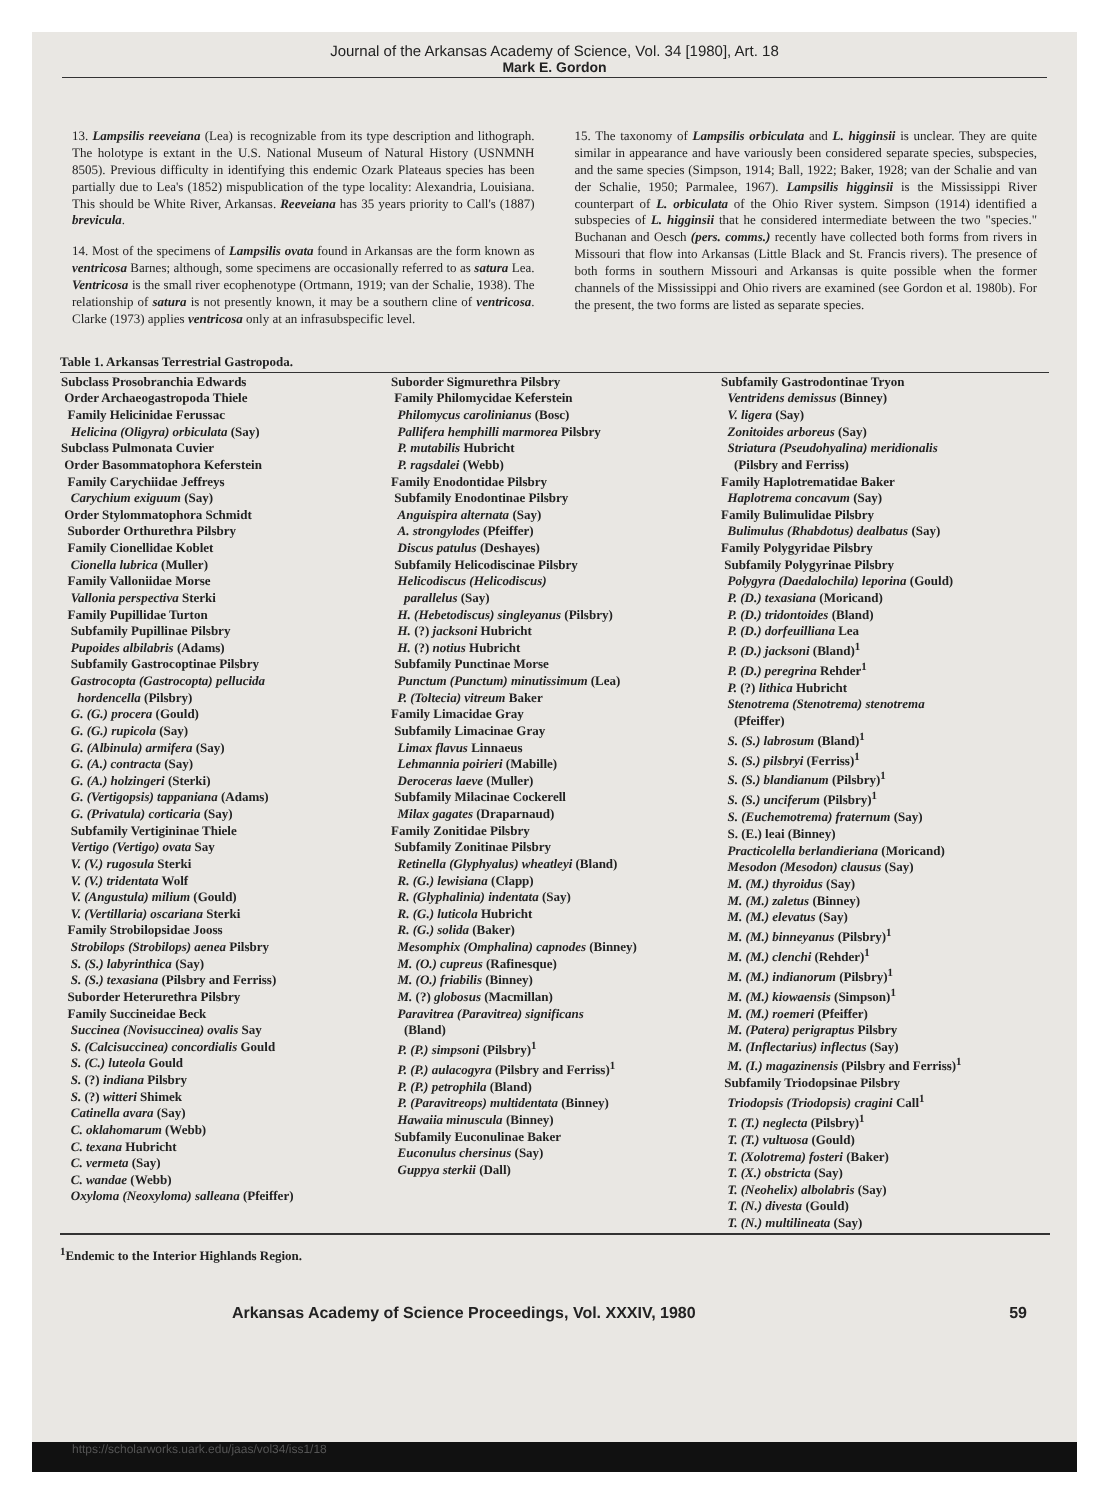Journal of the Arkansas Academy of Science, Vol. 34 [1980], Art. 18
Mark E. Gordon
13. Lampsilis reeveiana (Lea) is recognizable from its type description and lithograph. The holotype is extant in the U.S. National Museum of Natural History (USNMNH 8505). Previous difficulty in identifying this endemic Ozark Plateaus species has been partially due to Lea's (1852) mispublication of the type locality: Alexandria, Louisiana. This should be White River, Arkansas. Reeveiana has 35 years priority to Call's (1887) brevicula.
14. Most of the specimens of Lampsilis ovata found in Arkansas are the form known as ventricosa Barnes; although, some specimens are occasionally referred to as satura Lea. Ventricosa is the small river ecophenotype (Ortmann, 1919; van der Schalie, 1938). The relationship of satura is not presently known, it may be a southern cline of ventricosa. Clarke (1973) applies ventricosa only at an infrasubspecific level.
15. The taxonomy of Lampsilis orbiculata and L. higginsii is unclear. They are quite similar in appearance and have variously been considered separate species, subspecies, and the same species (Simpson, 1914; Ball, 1922; Baker, 1928; van der Schalie and van der Schalie, 1950; Parmalee, 1967). Lampsilis higginsii is the Mississippi River counterpart of L. orbiculata of the Ohio River system. Simpson (1914) identified a subspecies of L. higginsii that he considered intermediate between the two "species." Buchanan and Oesch (pers. comms.) recently have collected both forms from rivers in Missouri that flow into Arkansas (Little Black and St. Francis rivers). The presence of both forms in southern Missouri and Arkansas is quite possible when the former channels of the Mississippi and Ohio rivers are examined (see Gordon et al. 1980b). For the present, the two forms are listed as separate species.
Table 1. Arkansas Terrestrial Gastropoda.
| Subclass Prosobranchia Edwards Order Archaeogastropoda Thiele Family Helicinidae Ferussac Helicina (Oligyra) orbiculata (Say) Subclass Pulmonata Cuvier Order Basommatophora Keferstein Family Carychiidae Jeffreys Carychium exiguum (Say) Order Stylommatophora Schmidt Suborder Orthurethra Pilsbry Family Cionellidae Koblet Cionella lubrica (Muller) Family Valloniidae Morse Vallonia perspectiva Sterki Family Pupillidae Turton Subfamily Pupillinae Pilsbry Pupoides albilabris (Adams) Subfamily Gastrocoptinae Pilsbry Gastrocopta (Gastrocopta) pellucida hordencella (Pilsbry) G. (G.) procera (Gould) G. (G.) rupicola (Say) G. (Albinula) armifera (Say) G. (A.) contracta (Say) G. (A.) holzingeri (Sterki) G. (Vertigopsis) tappaniana (Adams) G. (Privatula) corticaria (Say) Subfamily Vertigininae Thiele Vertigo (Vertigo) ovata Say V. (V.) rugosula Sterki V. (V.) tridentata Wolf V. (Angustula) milium (Gould) V. (Vertillaria) oscariana Sterki Family Strobilopsidae Jooss Strobilops (Strobilops) aenea Pilsbry S. (S.) labyrinthica (Say) S. (S.) texasiana (Pilsbry and Ferriss) Suborder Heterurethra Pilsbry Family Succineidae Beck Succinea (Novisuccinea) ovalis Say S. (Calcisuccinea) concordialis Gould S. (C.) luteola Gould S. (?) indiana Pilsbry S. (?) witteri Shimek Catinella avara (Say) C. oklahomarum (Webb) C. texana Hubricht C. vermeta (Say) C. wandae (Webb) Oxyloma (Neoxyloma) salleana (Pfeiffer) | Suborder Sigmurethra Pilsbry Family Philomycidae Keferstein Philomycus carolinianus (Bosc) Pallifera hemphilli marmorea Pilsbry P. mutabilis Hubricht P. ragsdalei (Webb) Family Enodontidae Pilsbry Subfamily Enodontinae Pilsbry Anguispira alternata (Say) A. strongylodes (Pfeiffer) Discus patulus (Deshayes) Subfamily Helicodiscinae Pilsbry Helicodiscus (Helicodiscus) parallelus (Say) H. (Hebetodiscus) singleyanus (Pilsbry) H. (?) jacksoni Hubricht H. (?) notius Hubricht Subfamily Punctinae Morse Punctum (Punctum) minutissimum (Lea) P. (Toltecia) vitreum Baker Family Limacidae Gray Subfamily Limacinae Gray Limax flavus Linnaeus Lehmannia poirieri (Mabille) Deroceras laeve (Muller) Subfamily Milacinae Cockerell Milax gagates (Draparnaud) Family Zonitidae Pilsbry Subfamily Zonitinae Pilsbry Retinella (Glyphyalus) wheatleyi (Bland) R. (G.) lewisiana (Clapp) R. (Glyphalinia) indentata (Say) R. (G.) luticola Hubricht R. (G.) solida (Baker) Mesomphix (Omphalina) capnodes (Binney) M. (O.) cupreus (Rafinesque) M. (O.) friabilis (Binney) M. (?) globosus (Macmillan) Paravitrea (Paravitrea) significans (Bland) P. (P.) simpsoni (Pilsbry)<sup>1</sup> P. (P.) aulacogyra (Pilsbry and Ferriss)<sup>1</sup> P. (P.) petrophila (Bland) P. (Paravitreops) multidentata (Binney) Hawaiia minuscula (Binney) Subfamily Euconulinae Baker Euconulus chersinus (Say) Guppya sterkii (Dall) | Subfamily Gastrodontinae Tryon Ventridens demissus (Binney) V. ligera (Say) Zonitoides arboreus (Say) Striatura (Pseudohyalina) meridionalis (Pilsbry and Ferriss) Family Haplotrematidae Baker Haplotrema concavum (Say) Family Bulimulidae Pilsbry Bulimulus (Rhabdotus) dealbatus (Say) Family Polygyridae Pilsbry Subfamily Polygyrinae Pilsbry Polygyra (Daedalochila) leporina (Gould) P. (D.) texasiana (Moricand) P. (D.) tridontoides (Bland) P. (D.) dorfeuilliana Lea P. (D.) jacksoni (Bland)<sup>1</sup> P. (D.) peregrina Rehder<sup>1</sup> P. (?) lithica Hubricht Stenotrema (Stenotrema) stenotrema (Pfeiffer) S. (S.) labrosum (Bland)<sup>1</sup> S. (S.) pilsbryi (Ferriss)<sup>1</sup> S. (S.) blandianum (Pilsbry)<sup>1</sup> S. (S.) unciferum (Pilsbry)<sup>1</sup> S. (Euchemotrema) fraternum (Say) S. (E.) leai (Binney) Practicolella berlandieriana (Moricand) Mesodon (Mesodon) clausus (Say) M. (M.) thyroidus (Say) M. (M.) zaletus (Binney) M. (M.) elevatus (Say) M. (M.) binneyanus (Pilsbry)<sup>1</sup> M. (M.) clenchi (Rehder)<sup>1</sup> M. (M.) indianorum (Pilsbry)<sup>1</sup> M. (M.) kiowaensis (Simpson)<sup>1</sup> M. (M.) roemeri (Pfeiffer) M. (Patera) perigraptus Pilsbry M. (Inflectarius) inflectus (Say) M. (I.) magazinensis (Pilsbry and Ferriss)<sup>1</sup> Subfamily Triodopsinae Pilsbry Triodopsis (Triodopsis) cragini Call<sup>1</sup> T. (T.) neglecta (Pilsbry)<sup>1</sup> T. (T.) vultuosa (Gould) T. (Xolotrema) fosteri (Baker) T. (X.) obstricta (Say) T. (Neohelix) albolabris (Say) T. (N.) divesta (Gould) T. (N.) multilineata (Say) |
<sup>1</sup> Endemic to the Interior Highlands Region.
Arkansas Academy of Science Proceedings, Vol. XXXIV, 1980 59
https://scholarworks.uark.edu/jaas/vol34/iss1/18